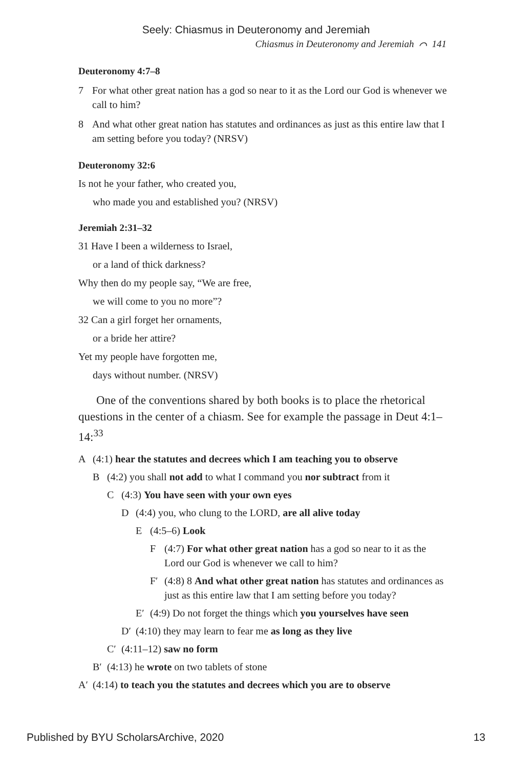Seely: Chiasmus in Deuteronomy and Jeremiah
Chiasmus in Deuteronomy and Jeremiah ⌒ 141
Deuteronomy 4:7–8
7 For what other great nation has a god so near to it as the Lord our God is whenever we call to him?
8 And what other great nation has statutes and ordinances as just as this entire law that I am setting before you today? (NRSV)
Deuteronomy 32:6
Is not he your father, who created you,
who made you and established you? (NRSV)
Jeremiah 2:31–32
31 Have I been a wilderness to Israel,
or a land of thick darkness?
Why then do my people say, “We are free,
we will come to you no more”?
32 Can a girl forget her ornaments,
or a bride her attire?
Yet my people have forgotten me,
days without number. (NRSV)
One of the conventions shared by both books is to place the rhetorical questions in the center of a chiasm. See for example the passage in Deut 4:1–14:<sup>33</sup>
A (4:1) hear the statutes and decrees which I am teaching you to observe
B (4:2) you shall not add to what I command you nor subtract from it
C (4:3) You have seen with your own eyes
D (4:4) you, who clung to the LORD, are all alive today
E (4:5–6) Look
F (4:7) For what other great nation has a god so near to it as the Lord our God is whenever we call to him?
F′ (4:8) 8 And what other great nation has statutes and ordinances as just as this entire law that I am setting before you today?
E′ (4:9) Do not forget the things which you yourselves have seen
D′ (4:10) they may learn to fear me as long as they live
C′ (4:11–12) saw no form
B′ (4:13) he wrote on two tablets of stone
A′ (4:14) to teach you the statutes and decrees which you are to observe
Published by BYU ScholarsArchive, 2020 13